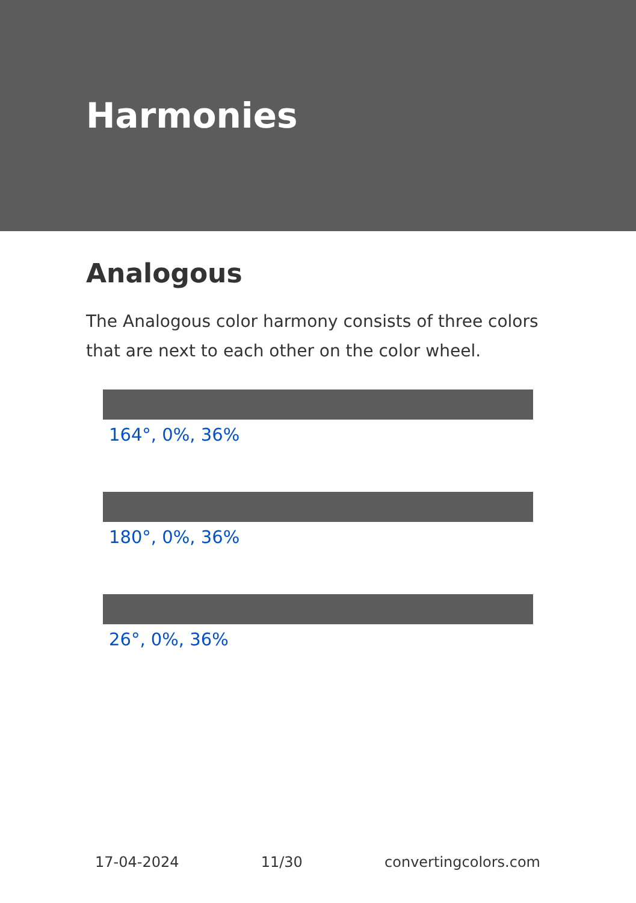Harmonies
Analogous
The Analogous color harmony consists of three colors that are next to each other on the color wheel.
164°, 0%, 36%
180°, 0%, 36%
26°, 0%, 36%
17-04-2024 11/30 convertingcolors.com